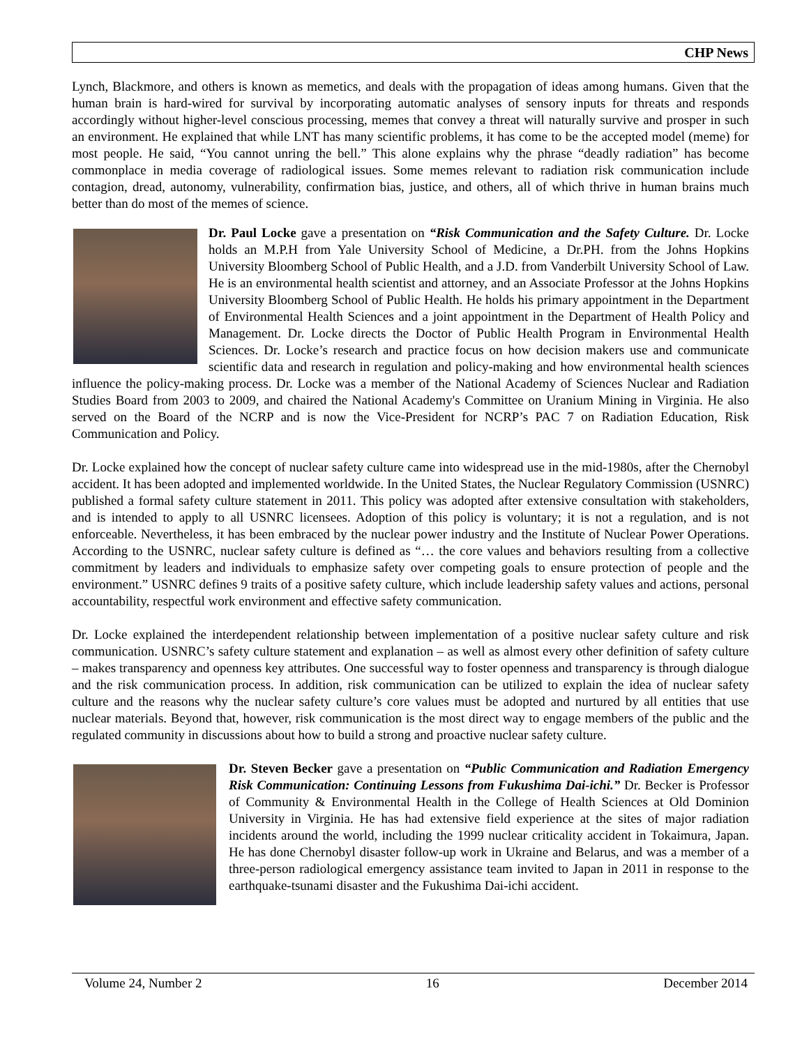CHP News
Lynch, Blackmore, and others is known as memetics, and deals with the propagation of ideas among humans. Given that the human brain is hard-wired for survival by incorporating automatic analyses of sensory inputs for threats and responds accordingly without higher-level conscious processing, memes that convey a threat will naturally survive and prosper in such an environment. He explained that while LNT has many scientific problems, it has come to be the accepted model (meme) for most people. He said, “You cannot unring the bell.” This alone explains why the phrase “deadly radiation” has become commonplace in media coverage of radiological issues. Some memes relevant to radiation risk communication include contagion, dread, autonomy, vulnerability, confirmation bias, justice, and others, all of which thrive in human brains much better than do most of the memes of science.
Dr. Paul Locke gave a presentation on “Risk Communication and the Safety Culture. Dr. Locke holds an M.P.H from Yale University School of Medicine, a Dr.PH. from the Johns Hopkins University Bloomberg School of Public Health, and a J.D. from Vanderbilt University School of Law. He is an environmental health scientist and attorney, and an Associate Professor at the Johns Hopkins University Bloomberg School of Public Health. He holds his primary appointment in the Department of Environmental Health Sciences and a joint appointment in the Department of Health Policy and Management. Dr. Locke directs the Doctor of Public Health Program in Environmental Health Sciences. Dr. Locke’s research and practice focus on how decision makers use and communicate scientific data and research in regulation and policy-making and how environmental health sciences influence the policy-making process. Dr. Locke was a member of the National Academy of Sciences Nuclear and Radiation Studies Board from 2003 to 2009, and chaired the National Academy's Committee on Uranium Mining in Virginia. He also served on the Board of the NCRP and is now the Vice-President for NCRP’s PAC 7 on Radiation Education, Risk Communication and Policy.
Dr. Locke explained how the concept of nuclear safety culture came into widespread use in the mid-1980s, after the Chernobyl accident. It has been adopted and implemented worldwide. In the United States, the Nuclear Regulatory Commission (USNRC) published a formal safety culture statement in 2011. This policy was adopted after extensive consultation with stakeholders, and is intended to apply to all USNRC licensees. Adoption of this policy is voluntary; it is not a regulation, and is not enforceable. Nevertheless, it has been embraced by the nuclear power industry and the Institute of Nuclear Power Operations. According to the USNRC, nuclear safety culture is defined as “… the core values and behaviors resulting from a collective commitment by leaders and individuals to emphasize safety over competing goals to ensure protection of people and the environment.” USNRC defines 9 traits of a positive safety culture, which include leadership safety values and actions, personal accountability, respectful work environment and effective safety communication.
Dr. Locke explained the interdependent relationship between implementation of a positive nuclear safety culture and risk communication. USNRC’s safety culture statement and explanation – as well as almost every other definition of safety culture – makes transparency and openness key attributes. One successful way to foster openness and transparency is through dialogue and the risk communication process. In addition, risk communication can be utilized to explain the idea of nuclear safety culture and the reasons why the nuclear safety culture’s core values must be adopted and nurtured by all entities that use nuclear materials. Beyond that, however, risk communication is the most direct way to engage members of the public and the regulated community in discussions about how to build a strong and proactive nuclear safety culture.
Dr. Steven Becker gave a presentation on “Public Communication and Radiation Emergency Risk Communication: Continuing Lessons from Fukushima Dai-ichi.” Dr. Becker is Professor of Community & Environmental Health in the College of Health Sciences at Old Dominion University in Virginia. He has had extensive field experience at the sites of major radiation incidents around the world, including the 1999 nuclear criticality accident in Tokaimura, Japan. He has done Chernobyl disaster follow-up work in Ukraine and Belarus, and was a member of a three-person radiological emergency assistance team invited to Japan in 2011 in response to the earthquake-tsunami disaster and the Fukushima Dai-ichi accident.
Volume 24, Number 2 16 December 2014